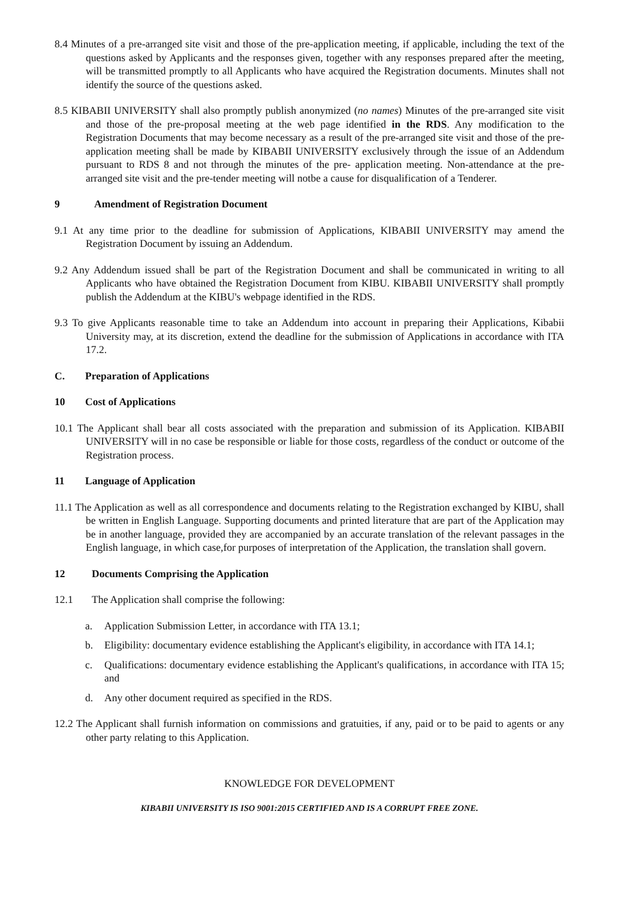8.4 Minutes of a pre-arranged site visit and those of the pre-application meeting, if applicable, including the text of the questions asked by Applicants and the responses given, together with any responses prepared after the meeting, will be transmitted promptly to all Applicants who have acquired the Registration documents. Minutes shall not identify the source of the questions asked.
8.5 KIBABII UNIVERSITY shall also promptly publish anonymized (no names) Minutes of the pre-arranged site visit and those of the pre-proposal meeting at the web page identified in the RDS. Any modification to the Registration Documents that may become necessary as a result of the pre-arranged site visit and those of the pre-application meeting shall be made by KIBABII UNIVERSITY exclusively through the issue of an Addendum pursuant to RDS 8 and not through the minutes of the pre- application meeting. Non-attendance at the pre- arranged site visit and the pre-tender meeting will notbe a cause for disqualification of a Tenderer.
9 Amendment of Registration Document
9.1 At any time prior to the deadline for submission of Applications, KIBABII UNIVERSITY may amend the Registration Document by issuing an Addendum.
9.2 Any Addendum issued shall be part of the Registration Document and shall be communicated in writing to all Applicants who have obtained the Registration Document from KIBU. KIBABII UNIVERSITY shall promptly publish the Addendum at the KIBU's webpage identified in the RDS.
9.3 To give Applicants reasonable time to take an Addendum into account in preparing their Applications, Kibabii University may, at its discretion, extend the deadline for the submission of Applications in accordance with ITA 17.2.
C. Preparation of Applications
10 Cost of Applications
10.1 The Applicant shall bear all costs associated with the preparation and submission of its Application. KIBABII UNIVERSITY will in no case be responsible or liable for those costs, regardless of the conduct or outcome of the Registration process.
11 Language of Application
11.1 The Application as well as all correspondence and documents relating to the Registration exchanged by KIBU, shall be written in English Language. Supporting documents and printed literature that are part of the Application may be in another language, provided they are accompanied by an accurate translation of the relevant passages in the English language, in which case,for purposes of interpretation of the Application, the translation shall govern.
12 Documents Comprising the Application
12.1 The Application shall comprise the following:
a. Application Submission Letter, in accordance with ITA 13.1;
b. Eligibility: documentary evidence establishing the Applicant's eligibility, in accordance with ITA 14.1;
c. Qualifications: documentary evidence establishing the Applicant's qualifications, in accordance with ITA 15; and
d. Any other document required as specified in the RDS.
12.2 The Applicant shall furnish information on commissions and gratuities, if any, paid or to be paid to agents or any other party relating to this Application.
KNOWLEDGE FOR DEVELOPMENT
KIBABII UNIVERSITY IS ISO 9001:2015 CERTIFIED AND IS A CORRUPT FREE ZONE.